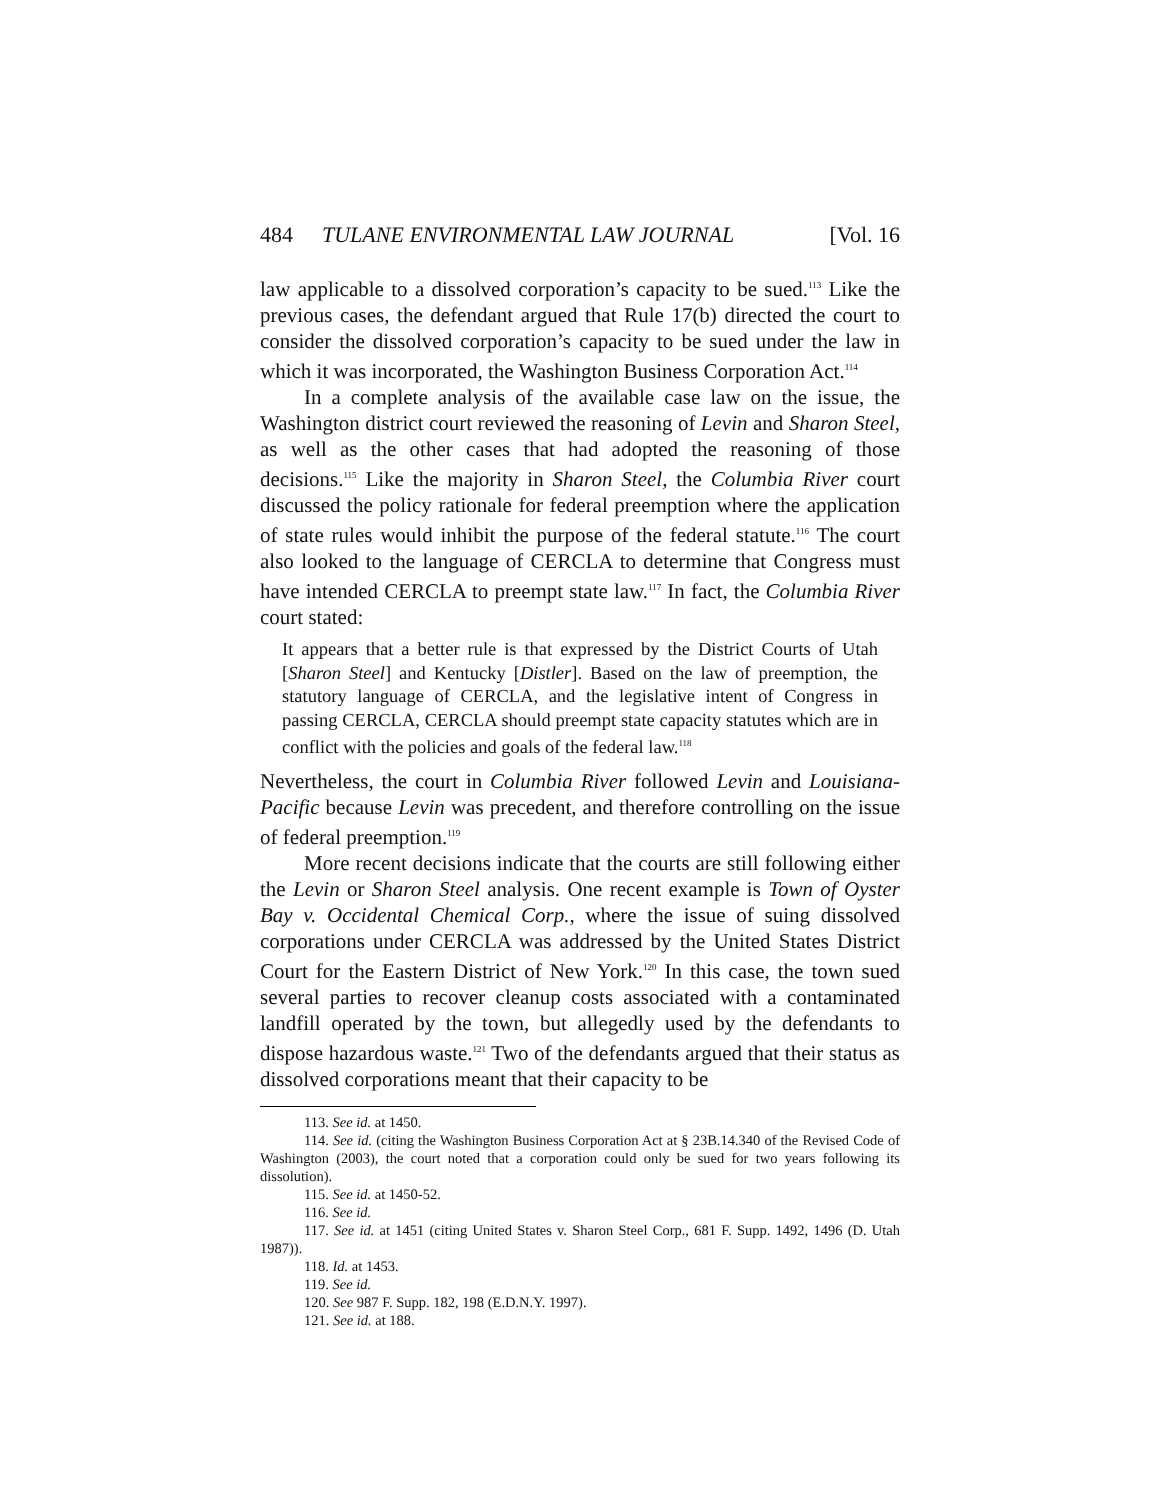484 TULANE ENVIRONMENTAL LAW JOURNAL [Vol. 16
law applicable to a dissolved corporation’s capacity to be sued.<sup>113</sup> Like the previous cases, the defendant argued that Rule 17(b) directed the court to consider the dissolved corporation’s capacity to be sued under the law in which it was incorporated, the Washington Business Corporation Act.<sup>114</sup>
In a complete analysis of the available case law on the issue, the Washington district court reviewed the reasoning of Levin and Sharon Steel, as well as the other cases that had adopted the reasoning of those decisions.<sup>115</sup> Like the majority in Sharon Steel, the Columbia River court discussed the policy rationale for federal preemption where the application of state rules would inhibit the purpose of the federal statute.<sup>116</sup> The court also looked to the language of CERCLA to determine that Congress must have intended CERCLA to preempt state law.<sup>117</sup> In fact, the Columbia River court stated:
It appears that a better rule is that expressed by the District Courts of Utah [Sharon Steel] and Kentucky [Distler]. Based on the law of preemption, the statutory language of CERCLA, and the legislative intent of Congress in passing CERCLA, CERCLA should preempt state capacity statutes which are in conflict with the policies and goals of the federal law.<sup>118</sup>
Nevertheless, the court in Columbia River followed Levin and Louisiana-Pacific because Levin was precedent, and therefore controlling on the issue of federal preemption.<sup>119</sup>
More recent decisions indicate that the courts are still following either the Levin or Sharon Steel analysis. One recent example is Town of Oyster Bay v. Occidental Chemical Corp., where the issue of suing dissolved corporations under CERCLA was addressed by the United States District Court for the Eastern District of New York.<sup>120</sup> In this case, the town sued several parties to recover cleanup costs associated with a contaminated landfill operated by the town, but allegedly used by the defendants to dispose hazardous waste.<sup>121</sup> Two of the defendants argued that their status as dissolved corporations meant that their capacity to be
113. See id. at 1450.
114. See id. (citing the Washington Business Corporation Act at § 23B.14.340 of the Revised Code of Washington (2003), the court noted that a corporation could only be sued for two years following its dissolution).
115. See id. at 1450-52.
116. See id.
117. See id. at 1451 (citing United States v. Sharon Steel Corp., 681 F. Supp. 1492, 1496 (D. Utah 1987)).
118. Id. at 1453.
119. See id.
120. See 987 F. Supp. 182, 198 (E.D.N.Y. 1997).
121. See id. at 188.